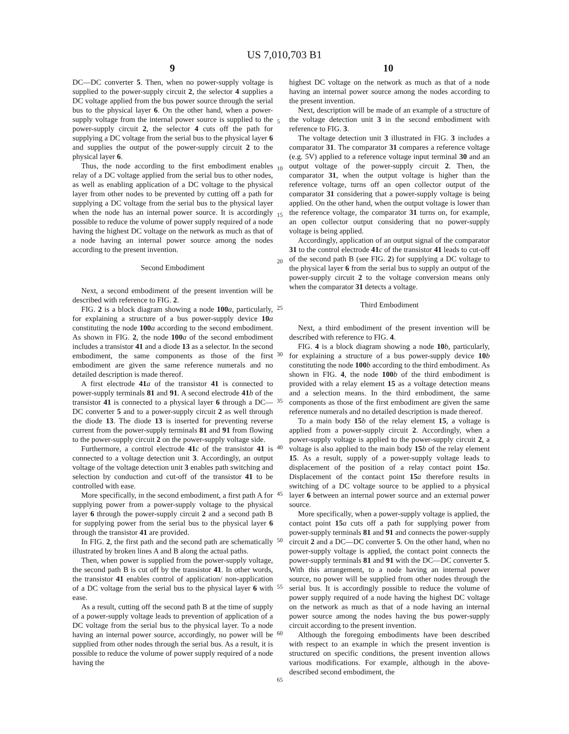US 7,010,703 B1
9 10
DC—DC converter 5. Then, when no power-supply voltage is supplied to the power-supply circuit 2, the selector 4 supplies a DC voltage applied from the bus power source through the serial bus to the physical layer 6. On the other hand, when a power-supply voltage from the internal power source is supplied to the power-supply circuit 2, the selector 4 cuts off the path for supplying a DC voltage from the serial bus to the physical layer 6 and supplies the output of the power-supply circuit 2 to the physical layer 6.
Thus, the node according to the first embodiment enables relay of a DC voltage applied from the serial bus to other nodes, as well as enabling application of a DC voltage to the physical layer from other nodes to be prevented by cutting off a path for supplying a DC voltage from the serial bus to the physical layer when the node has an internal power source. It is accordingly possible to reduce the volume of power supply required of a node having the highest DC voltage on the network as much as that of a node having an internal power source among the nodes according to the present invention.
Second Embodiment
Next, a second embodiment of the present invention will be described with reference to FIG. 2.
FIG. 2 is a block diagram showing a node 100 a, particularly, for explaining a structure of a bus power-supply device 10 a constituting the node 100 a according to the second embodiment. As shown in FIG. 2, the node 100 a of the second embodiment includes a transistor 41 and a diode 13 as a selector. In the second embodiment, the same components as those of the first embodiment are given the same reference numerals and no detailed description is made thereof.
A first electrode 41 a of the transistor 41 is connected to power-supply terminals 81 and 91. A second electrode 41 b of the transistor 41 is connected to a physical layer 6 through a DC—DC converter 5 and to a power-supply circuit 2 as well through the diode 13. The diode 13 is inserted for preventing reverse current from the power-supply terminals 81 and 91 from flowing to the power-supply circuit 2 on the power-supply voltage side.
Furthermore, a control electrode 41 c of the transistor 41 is connected to a voltage detection unit 3. Accordingly, an output voltage of the voltage detection unit 3 enables path switching and selection by conduction and cut-off of the transistor 41 to be controlled with ease.
More specifically, in the second embodiment, a first path A for supplying power from a power-supply voltage to the physical layer 6 through the power-supply circuit 2 and a second path B for supplying power from the serial bus to the physical layer 6 through the transistor 41 are provided.
In FIG. 2, the first path and the second path are schematically illustrated by broken lines A and B along the actual paths.
Then, when power is supplied from the power-supply voltage, the second path B is cut off by the transistor 41. In other words, the transistor 41 enables control of application/ non-application of a DC voltage from the serial bus to the physical layer 6 with ease.
As a result, cutting off the second path B at the time of supply of a power-supply voltage leads to prevention of application of a DC voltage from the serial bus to the physical layer. To a node having an internal power source, accordingly, no power will be supplied from other nodes through the serial bus. As a result, it is possible to reduce the volume of power supply required of a node having the
5
10
15
20
25
30
35
40
45
50
55
60
65
highest DC voltage on the network as much as that of a node having an internal power source among the nodes according to the present invention.
Next, description will be made of an example of a structure of the voltage detection unit 3 in the second embodiment with reference to FIG. 3.
The voltage detection unit 3 illustrated in FIG. 3 includes a comparator 31. The comparator 31 compares a reference voltage (e.g. 5V) applied to a reference voltage input terminal 30 and an output voltage of the power-supply circuit 2. Then, the comparator 31, when the output voltage is higher than the reference voltage, turns off an open collector output of the comparator 31 considering that a power-supply voltage is being applied. On the other hand, when the output voltage is lower than the reference voltage, the comparator 31 turns on, for example, an open collector output considering that no power-supply voltage is being applied.
Accordingly, application of an output signal of the comparator 31 to the control electrode 41 c of the transistor 41 leads to cut-off of the second path B (see FIG. 2) for supplying a DC voltage to the physical layer 6 from the serial bus to supply an output of the power-supply circuit 2 to the voltage conversion means only when the comparator 31 detects a voltage.
Third Embodiment
Next, a third embodiment of the present invention will be described with reference to FIG. 4.
FIG. 4 is a block diagram showing a node 10 b, particularly, for explaining a structure of a bus power-supply device 10 b constituting the node 100 b according to the third embodiment. As shown in FIG. 4, the node 100 b of the third embodiment is provided with a relay element 15 as a voltage detection means and a selection means. In the third embodiment, the same components as those of the first embodiment are given the same reference numerals and no detailed description is made thereof.
To a main body 15 b of the relay element 15, a voltage is applied from a power-supply circuit 2. Accordingly, when a power-supply voltage is applied to the power-supply circuit 2, a voltage is also applied to the main body 15 b of the relay element 15. As a result, supply of a power-supply voltage leads to displacement of the position of a relay contact point 15 a. Displacement of the contact point 15 a therefore results in switching of a DC voltage source to be applied to a physical layer 6 between an internal power source and an external power source.
More specifically, when a power-supply voltage is applied, the contact point 15 a cuts off a path for supplying power from power-supply terminals 81 and 91 and connects the power-supply circuit 2 and a DC—DC converter 5. On the other hand, when no power-supply voltage is applied, the contact point connects the power-supply terminals 81 and 91 with the DC—DC converter 5. With this arrangement, to a node having an internal power source, no power will be supplied from other nodes through the serial bus. It is accordingly possible to reduce the volume of power supply required of a node having the highest DC voltage on the network as much as that of a node having an internal power source among the nodes having the bus power-supply circuit according to the present invention.
Although the foregoing embodiments have been described with respect to an example in which the present invention is structured on specific conditions, the present invention allows various modifications. For example, although in the above-described second embodiment, the